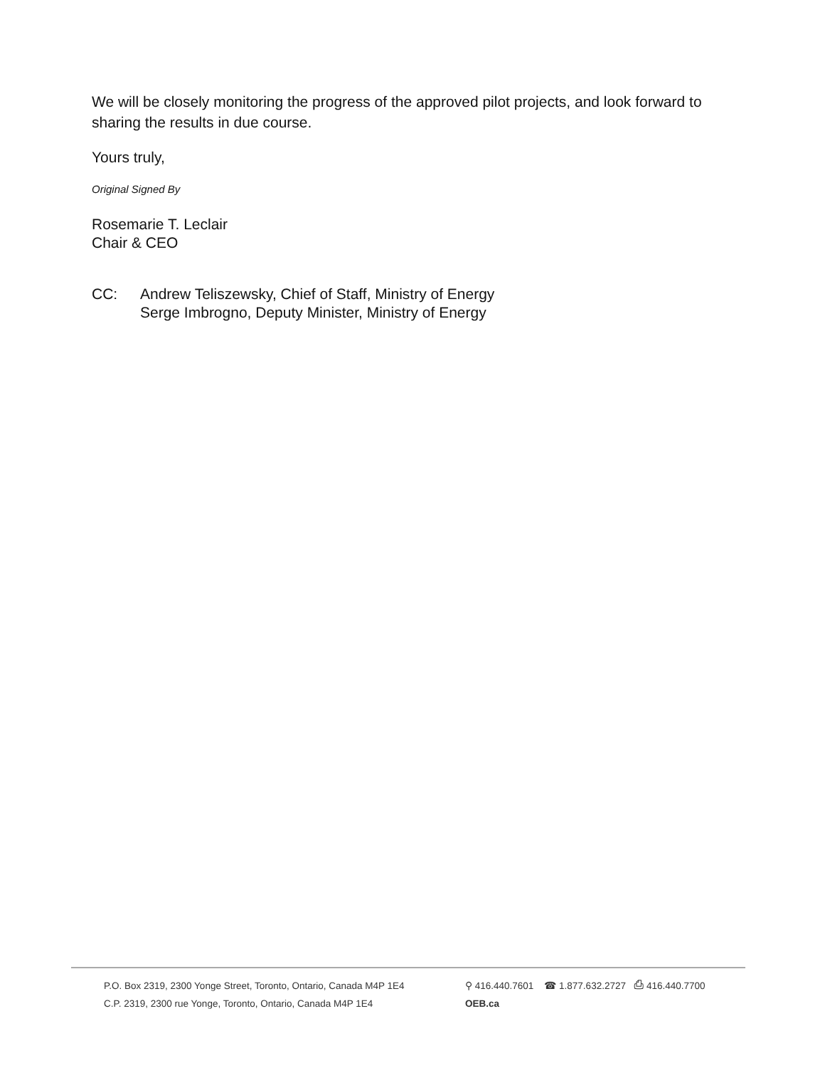We will be closely monitoring the progress of the approved pilot projects, and look forward to sharing the results in due course.
Yours truly,
Original Signed By
Rosemarie T. Leclair
Chair & CEO
CC: Andrew Teliszewsky, Chief of Staff, Ministry of Energy
Serge Imbrogno, Deputy Minister, Ministry of Energy
P.O. Box 2319, 2300 Yonge Street, Toronto, Ontario, Canada M4P 1E4
C.P. 2319, 2300 rue Yonge, Toronto, Ontario, Canada M4P 1E4
⚲ 416.440.7601 ☎ 1.877.632.2727 ⎙ 416.440.7700
OEB.ca